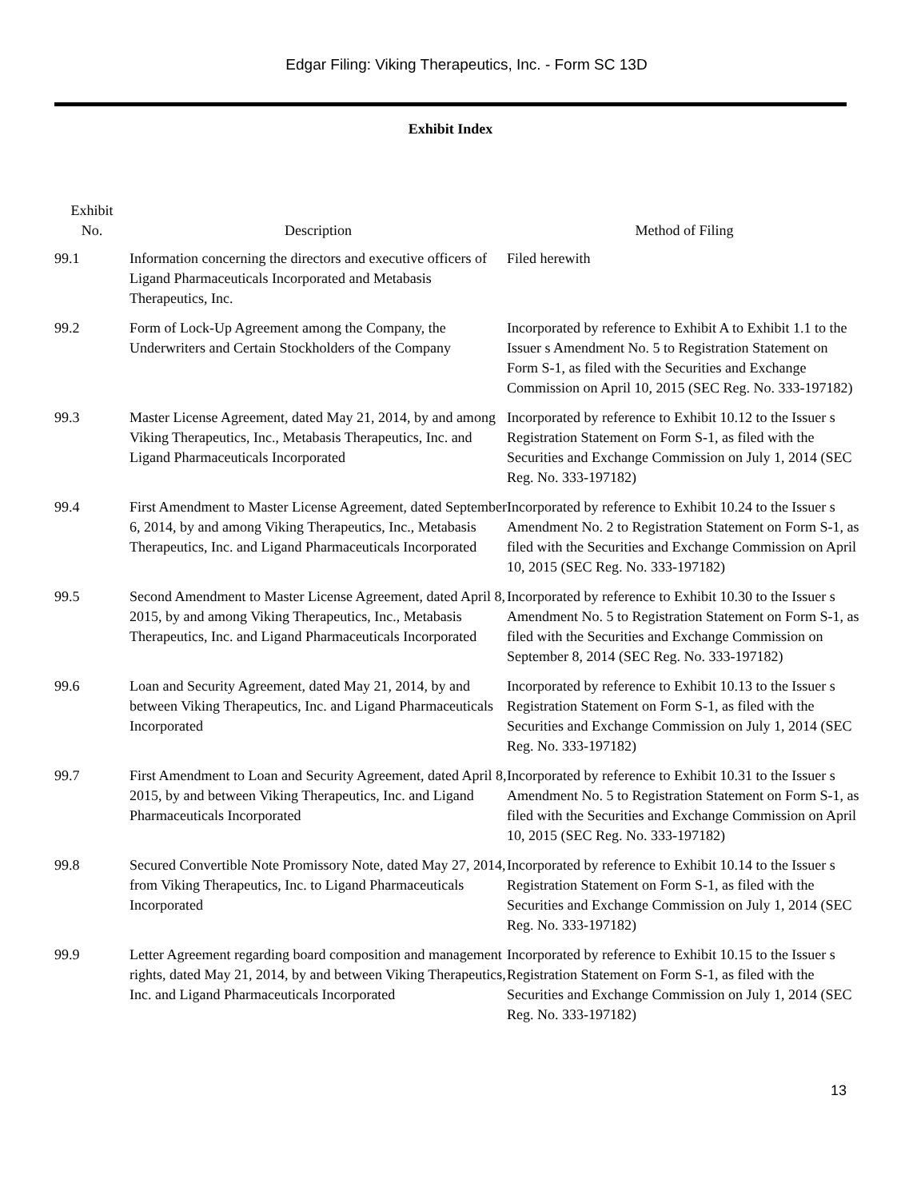Edgar Filing: Viking Therapeutics, Inc. - Form SC 13D
Exhibit Index
| Exhibit No. | Description | Method of Filing |
| --- | --- | --- |
| 99.1 | Information concerning the directors and executive officers of Ligand Pharmaceuticals Incorporated and Metabasis Therapeutics, Inc. | Filed herewith |
| 99.2 | Form of Lock-Up Agreement among the Company, the Underwriters and Certain Stockholders of the Company | Incorporated by reference to Exhibit A to Exhibit 1.1 to the Issuer s Amendment No. 5 to Registration Statement on Form S-1, as filed with the Securities and Exchange Commission on April 10, 2015 (SEC Reg. No. 333-197182) |
| 99.3 | Master License Agreement, dated May 21, 2014, by and among Viking Therapeutics, Inc., Metabasis Therapeutics, Inc. and Ligand Pharmaceuticals Incorporated | Incorporated by reference to Exhibit 10.12 to the Issuer s Registration Statement on Form S-1, as filed with the Securities and Exchange Commission on July 1, 2014 (SEC Reg. No. 333-197182) |
| 99.4 | First Amendment to Master License Agreement, dated September 6, 2014, by and among Viking Therapeutics, Inc., Metabasis Therapeutics, Inc. and Ligand Pharmaceuticals Incorporated | Incorporated by reference to Exhibit 10.24 to the Issuer s Amendment No. 2 to Registration Statement on Form S-1, as filed with the Securities and Exchange Commission on April 10, 2015 (SEC Reg. No. 333-197182) |
| 99.5 | Second Amendment to Master License Agreement, dated April 8, 2015, by and among Viking Therapeutics, Inc., Metabasis Therapeutics, Inc. and Ligand Pharmaceuticals Incorporated | Incorporated by reference to Exhibit 10.30 to the Issuer s Amendment No. 5 to Registration Statement on Form S-1, as filed with the Securities and Exchange Commission on September 8, 2014 (SEC Reg. No. 333-197182) |
| 99.6 | Loan and Security Agreement, dated May 21, 2014, by and between Viking Therapeutics, Inc. and Ligand Pharmaceuticals Incorporated | Incorporated by reference to Exhibit 10.13 to the Issuer s Registration Statement on Form S-1, as filed with the Securities and Exchange Commission on July 1, 2014 (SEC Reg. No. 333-197182) |
| 99.7 | First Amendment to Loan and Security Agreement, dated April 8, 2015, by and between Viking Therapeutics, Inc. and Ligand Pharmaceuticals Incorporated | Incorporated by reference to Exhibit 10.31 to the Issuer s Amendment No. 5 to Registration Statement on Form S-1, as filed with the Securities and Exchange Commission on April 10, 2015 (SEC Reg. No. 333-197182) |
| 99.8 | Secured Convertible Note Promissory Note, dated May 27, 2014, from Viking Therapeutics, Inc. to Ligand Pharmaceuticals Incorporated | Incorporated by reference to Exhibit 10.14 to the Issuer s Registration Statement on Form S-1, as filed with the Securities and Exchange Commission on July 1, 2014 (SEC Reg. No. 333-197182) |
| 99.9 | Letter Agreement regarding board composition and management rights, dated May 21, 2014, by and between Viking Therapeutics, Inc. and Ligand Pharmaceuticals Incorporated | Incorporated by reference to Exhibit 10.15 to the Issuer s Registration Statement on Form S-1, as filed with the Securities and Exchange Commission on July 1, 2014 (SEC Reg. No. 333-197182) |
13